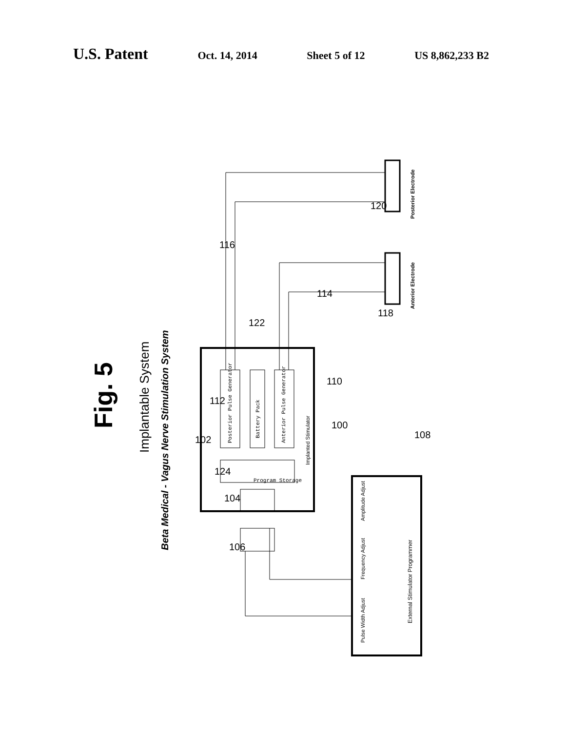U.S. Patent
Oct. 14, 2014 Sheet 5 of 12 US 8,862,233 B2
Fig. 5
Implantable System
Beta Medical - Vagus Nerve Stimulation System
Posterior Pulse Generator
Battery Pack
Anterior Pulse Generator
Program Storage
Implanted Stimulator
External Stimulator Programmer
Pulse Width Adjust
Frequency Adjust
Amplitude Adjust
Posterior Electrode
Anterior Electrode
100
102
104
106
108
110
112
114
116
118
120
122
124